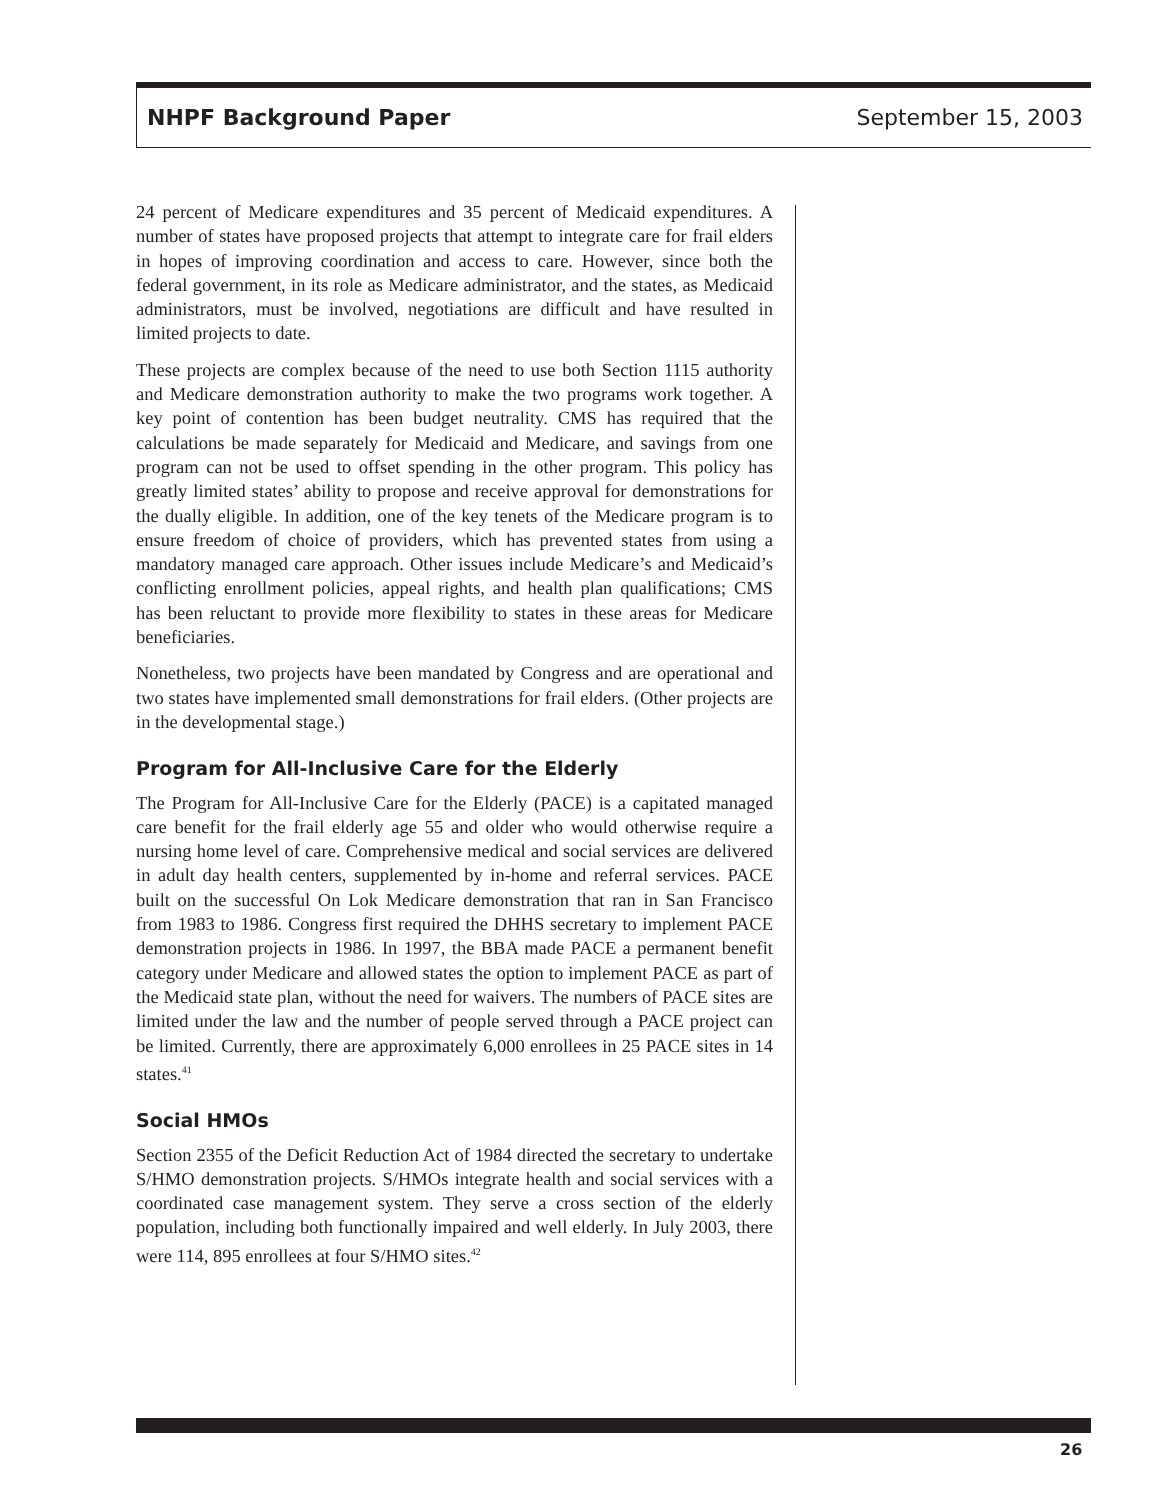NHPF Background Paper September 15, 2003
24 percent of Medicare expenditures and 35 percent of Medicaid expenditures. A number of states have proposed projects that attempt to integrate care for frail elders in hopes of improving coordination and access to care. However, since both the federal government, in its role as Medicare administrator, and the states, as Medicaid administrators, must be involved, negotiations are difficult and have resulted in limited projects to date.
These projects are complex because of the need to use both Section 1115 authority and Medicare demonstration authority to make the two programs work together. A key point of contention has been budget neutrality. CMS has required that the calculations be made separately for Medicaid and Medicare, and savings from one program can not be used to offset spending in the other program. This policy has greatly limited states’ ability to propose and receive approval for demonstrations for the dually eligible. In addition, one of the key tenets of the Medicare program is to ensure freedom of choice of providers, which has prevented states from using a mandatory managed care approach. Other issues include Medicare’s and Medicaid’s conflicting enrollment policies, appeal rights, and health plan qualifications; CMS has been reluctant to provide more flexibility to states in these areas for Medicare beneficiaries.
Nonetheless, two projects have been mandated by Congress and are operational and two states have implemented small demonstrations for frail elders. (Other projects are in the developmental stage.)
Program for All-Inclusive Care for the Elderly
The Program for All-Inclusive Care for the Elderly (PACE) is a capitated managed care benefit for the frail elderly age 55 and older who would otherwise require a nursing home level of care. Comprehensive medical and social services are delivered in adult day health centers, supplemented by in-home and referral services. PACE built on the successful On Lok Medicare demonstration that ran in San Francisco from 1983 to 1986. Congress first required the DHHS secretary to implement PACE demonstration projects in 1986. In 1997, the BBA made PACE a permanent benefit category under Medicare and allowed states the option to implement PACE as part of the Medicaid state plan, without the need for waivers. The numbers of PACE sites are limited under the law and the number of people served through a PACE project can be limited. Currently, there are approximately 6,000 enrollees in 25 PACE sites in 14 states.<sup>41</sup>
Social HMOs
Section 2355 of the Deficit Reduction Act of 1984 directed the secretary to undertake S/HMO demonstration projects. S/HMOs integrate health and social services with a coordinated case management system. They serve a cross section of the elderly population, including both functionally impaired and well elderly. In July 2003, there were 114, 895 enrollees at four S/HMO sites.<sup>42</sup>
26